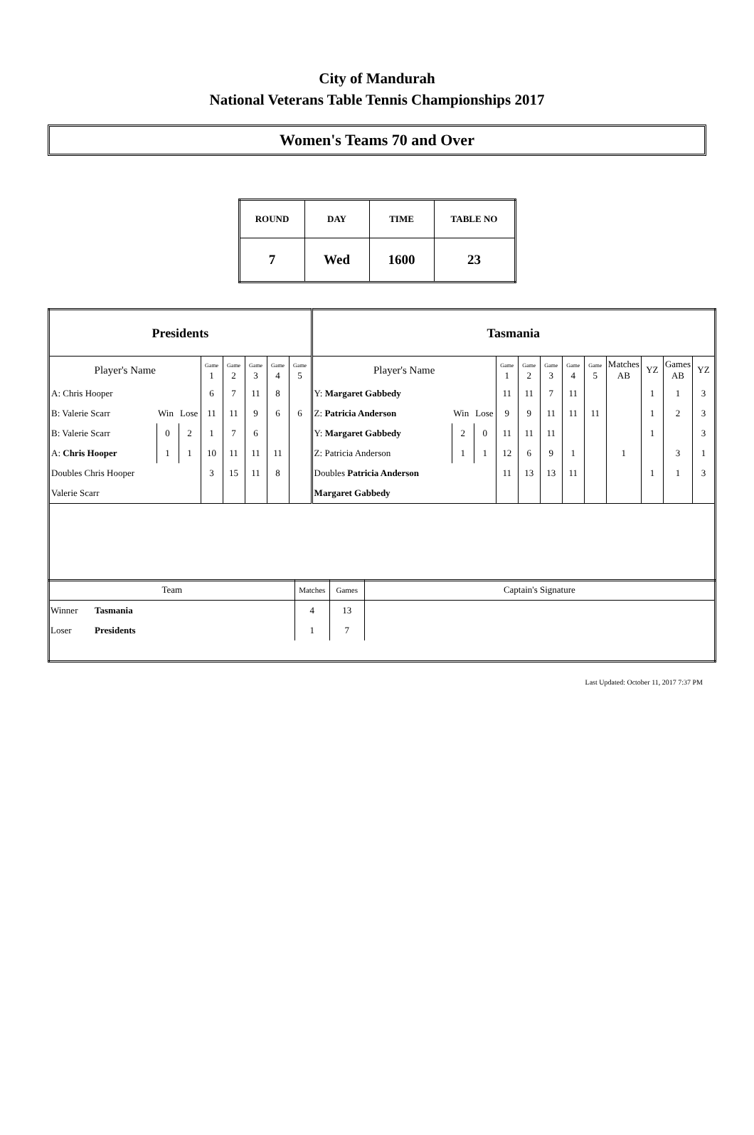City of Mandurah
National Veterans Table Tennis Championships 2017
Women's Teams 70 and Over
| ROUND | DAY | TIME | TABLE NO |
| 7 | Wed | 1600 | 23 |
| Presidents | | | | | | | | Tasmania | | | | | | | | | | | |
| Player's Name | | | Game 1 | Game 2 | Game 3 | Game 4 | Game 5 | Player's Name | | | Game 1 | Game 2 | Game 3 | Game 4 | Game 5 | Matches AB | YZ | Games AB | YZ |
| A: Chris Hooper | | | 6 | 7 | 11 | 8 | | Y: Margaret Gabbedy | | | 11 | 11 | 7 | 11 | | | 1 | 1 | 3 |
| B: Valerie Scarr | Win | Lose | 11 | 11 | 9 | 6 | 6 | Z: Patricia Anderson | Win | Lose | 9 | 9 | 11 | 11 | 11 | | 1 | 2 | 3 |
| B: Valerie Scarr | 0 | 2 | 1 | 7 | 6 | | | Y: Margaret Gabbedy | 2 | 0 | 11 | 11 | 11 | | | | 1 | | 3 |
| A: Chris Hooper | 1 | 1 | 10 | 11 | 11 | 11 | | Z: Patricia Anderson | 1 | 1 | 12 | 6 | 9 | 1 | | 1 | | 3 | 1 |
| Doubles Chris Hooper | | | 3 | 15 | 11 | 8 | | Doubles Patricia Anderson | | | 11 | 13 | 13 | 11 | | | 1 | 1 | 3 |
| Valerie Scarr | | | | | | | | Margaret Gabbedy | | | | | | | | | | | |
| Team | | Matches | Games | Captain's Signature |
| Winner | Tasmania | 4 | 13 | |
| Loser | Presidents | 1 | 7 | |
Last Updated: October 11, 2017 7:37 PM